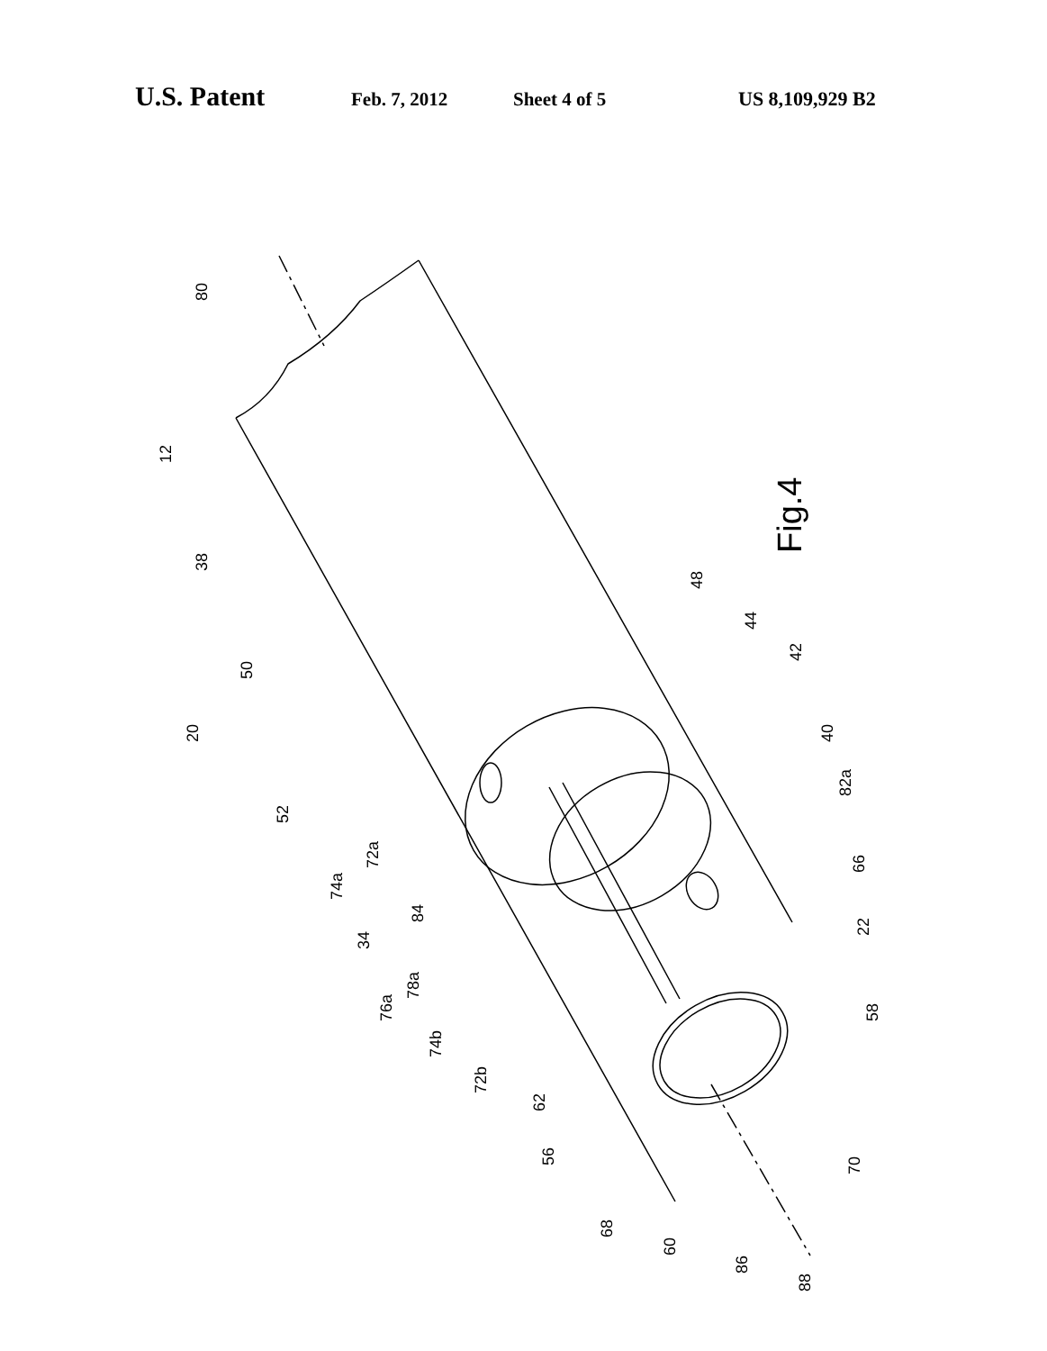U.S. Patent Feb. 7, 2012 Sheet 4 of 5 US 8,109,929 B2
80
12
38
50
20
52
72a
74a
84
34
78a
76a
74b
72b
62
56
68
60
86
88
70
58
22
66
82a
40
42
44
48
Fig.4